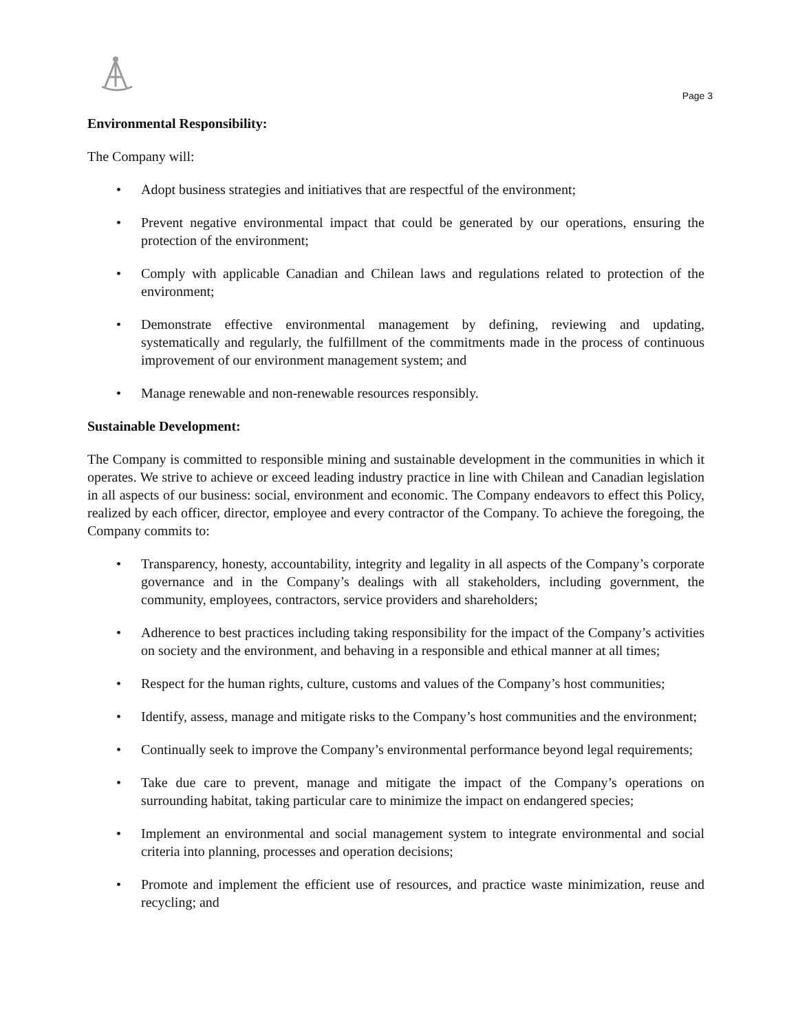Page 3
Environmental Responsibility:
The Company will:
• Adopt business strategies and initiatives that are respectful of the environment;
• Prevent negative environmental impact that could be generated by our operations, ensuring the protection of the environment;
• Comply with applicable Canadian and Chilean laws and regulations related to protection of the environment;
• Demonstrate effective environmental management by defining, reviewing and updating, systematically and regularly, the fulfillment of the commitments made in the process of continuous improvement of our environment management system; and
• Manage renewable and non-renewable resources responsibly.
Sustainable Development:
The Company is committed to responsible mining and sustainable development in the communities in which it operates. We strive to achieve or exceed leading industry practice in line with Chilean and Canadian legislation in all aspects of our business: social, environment and economic. The Company endeavors to effect this Policy, realized by each officer, director, employee and every contractor of the Company. To achieve the foregoing, the Company commits to:
• Transparency, honesty, accountability, integrity and legality in all aspects of the Company’s corporate governance and in the Company’s dealings with all stakeholders, including government, the community, employees, contractors, service providers and shareholders;
• Adherence to best practices including taking responsibility for the impact of the Company’s activities on society and the environment, and behaving in a responsible and ethical manner at all times;
• Respect for the human rights, culture, customs and values of the Company’s host communities;
• Identify, assess, manage and mitigate risks to the Company’s host communities and the environment;
• Continually seek to improve the Company’s environmental performance beyond legal requirements;
• Take due care to prevent, manage and mitigate the impact of the Company’s operations on surrounding habitat, taking particular care to minimize the impact on endangered species;
• Implement an environmental and social management system to integrate environmental and social criteria into planning, processes and operation decisions;
• Promote and implement the efficient use of resources, and practice waste minimization, reuse and recycling; and